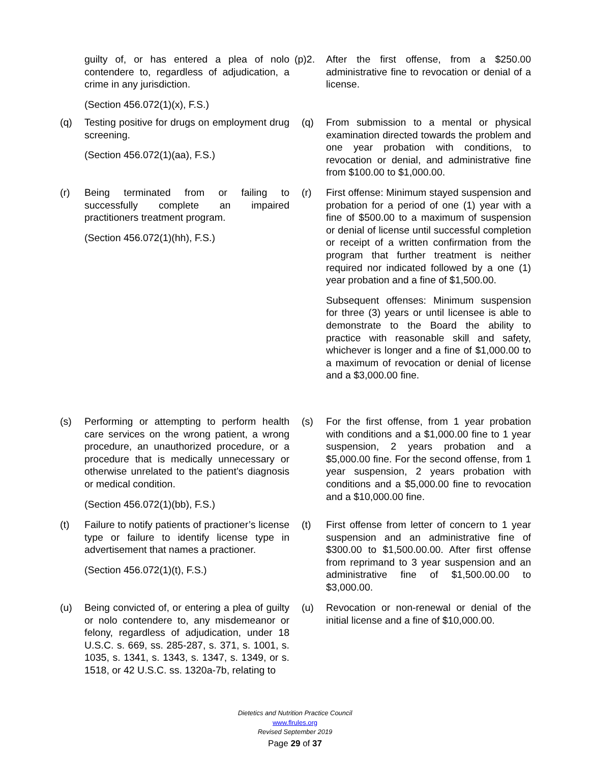guilty of, or has entered a plea of nolo contendere to, regardless of adjudication, a crime in any jurisdiction.
(Section 456.072(1)(x), F.S.)
(p)2. After the first offense, from a $250.00 administrative fine to revocation or denial of a license.
(q) Testing positive for drugs on employment drug screening.
(Section 456.072(1)(aa), F.S.)
(q) From submission to a mental or physical examination directed towards the problem and one year probation with conditions, to revocation or denial, and administrative fine from $100.00 to $1,000.00.
(r) Being terminated from or failing to successfully complete an impaired practitioners treatment program.
(Section 456.072(1)(hh), F.S.)
(r) First offense: Minimum stayed suspension and probation for a period of one (1) year with a fine of $500.00 to a maximum of suspension or denial of license until successful completion or receipt of a written confirmation from the program that further treatment is neither required nor indicated followed by a one (1) year probation and a fine of $1,500.00.
Subsequent offenses: Minimum suspension for three (3) years or until licensee is able to demonstrate to the Board the ability to practice with reasonable skill and safety, whichever is longer and a fine of $1,000.00 to a maximum of revocation or denial of license and a $3,000.00 fine.
(s) Performing or attempting to perform health care services on the wrong patient, a wrong procedure, an unauthorized procedure, or a procedure that is medically unnecessary or otherwise unrelated to the patient’s diagnosis or medical condition.
(Section 456.072(1)(bb), F.S.)
(s) For the first offense, from 1 year probation with conditions and a $1,000.00 fine to 1 year suspension, 2 years probation and a $5,000.00 fine. For the second offense, from 1 year suspension, 2 years probation with conditions and a $5,000.00 fine to revocation and a $10,000.00 fine.
(t) Failure to notify patients of practioner’s license type or failure to identify license type in advertisement that names a practioner.
(Section 456.072(1)(t), F.S.)
(t) First offense from letter of concern to 1 year suspension and an administrative fine of $300.00 to $1,500.00.00. After first offense from reprimand to 3 year suspension and an administrative fine of $1,500.00.00 to $3,000.00.
(u) Being convicted of, or entering a plea of guilty or nolo contendere to, any misdemeanor or felony, regardless of adjudication, under 18 U.S.C. s. 669, ss. 285-287, s. 371, s. 1001, s. 1035, s. 1341, s. 1343, s. 1347, s. 1349, or s. 1518, or 42 U.S.C. ss. 1320a-7b, relating to
(u) Revocation or non-renewal or denial of the initial license and a fine of $10,000.00.
Dietetics and Nutrition Practice Council
www.flrules.org
Revised September 2019
Page 29 of 37